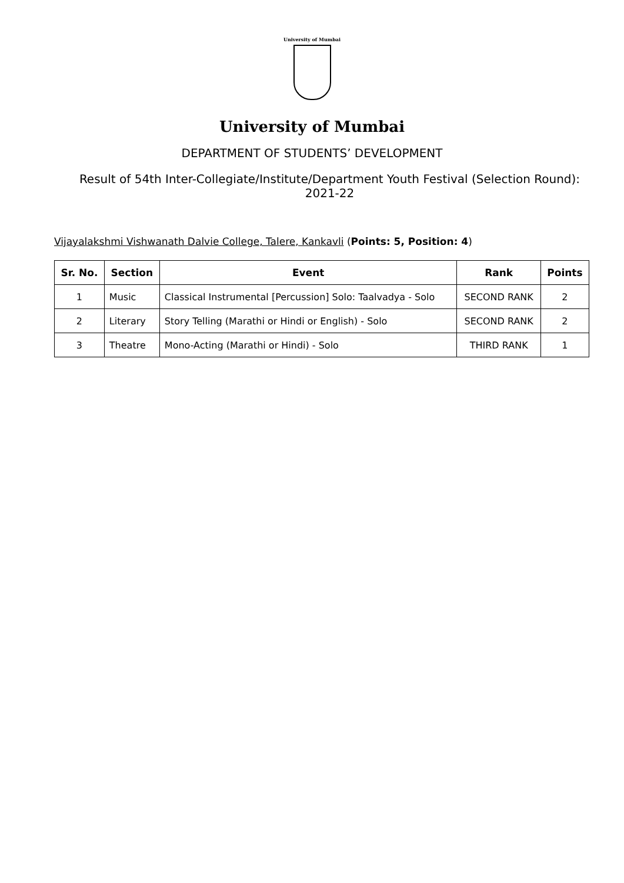University of Mumbai
University of Mumbai
DEPARTMENT OF STUDENTS’ DEVELOPMENT
Result of 54th Inter-Collegiate/Institute/Department Youth Festival (Selection Round): 2021-22
Vijayalakshmi Vishwanath Dalvie College, Talere, Kankavli (Points: 5, Position: 4)
| Sr. No. | Section | Event | Rank | Points |
| --- | --- | --- | --- | --- |
| 1 | Music | Classical Instrumental [Percussion] Solo: Taalvadya - Solo | SECOND RANK | 2 |
| 2 | Literary | Story Telling (Marathi or Hindi or English) - Solo | SECOND RANK | 2 |
| 3 | Theatre | Mono-Acting (Marathi or Hindi) - Solo | THIRD RANK | 1 |